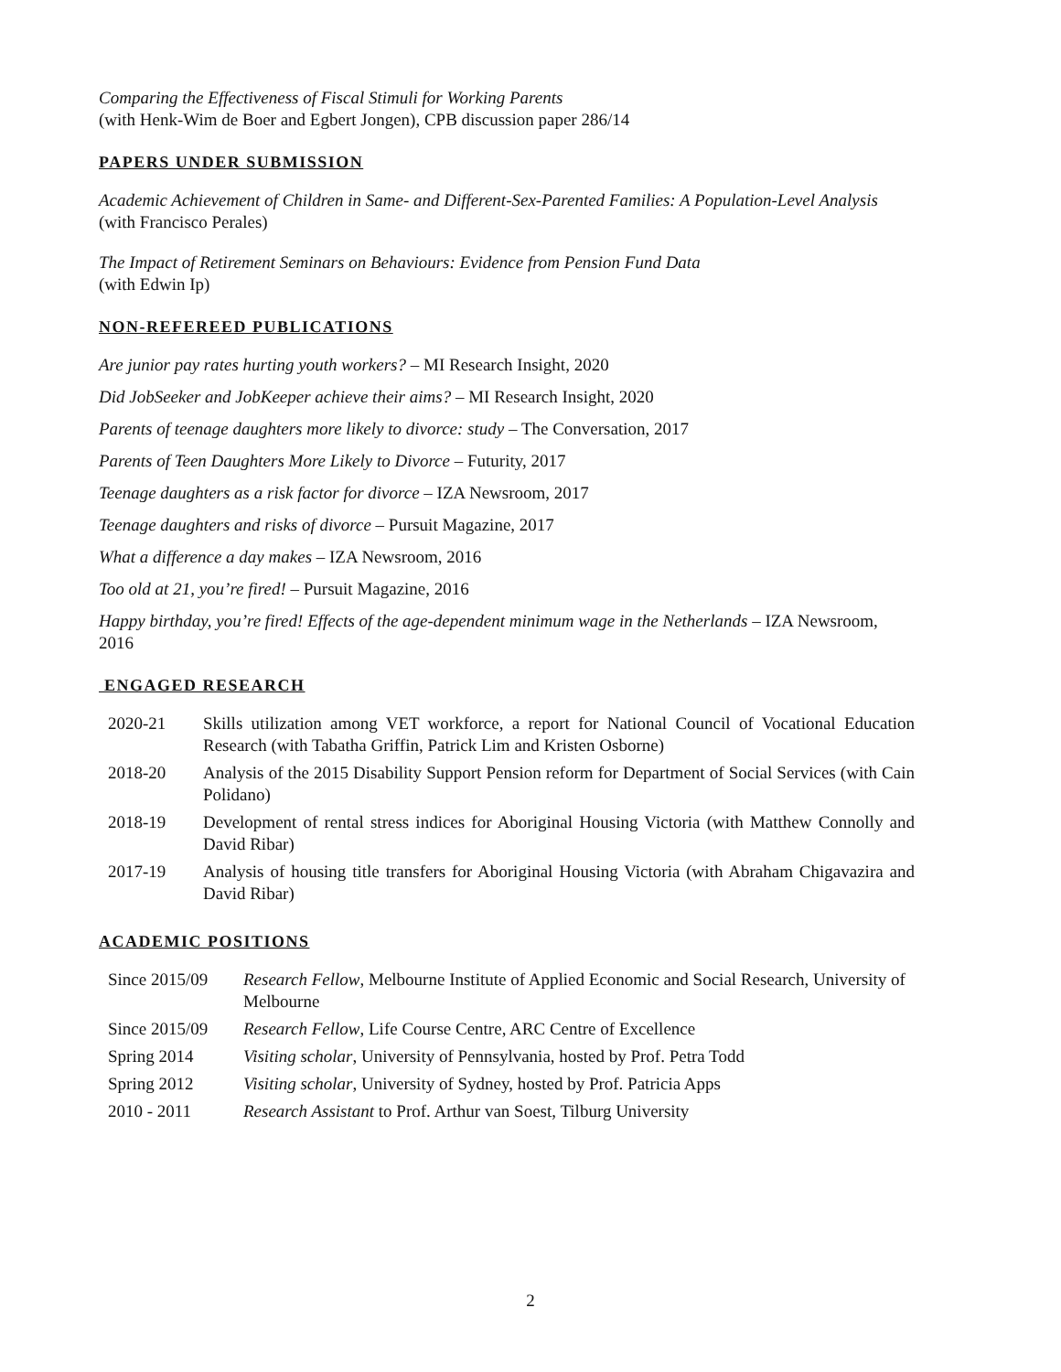Comparing the Effectiveness of Fiscal Stimuli for Working Parents
(with Henk-Wim de Boer and Egbert Jongen), CPB discussion paper 286/14
PAPERS UNDER SUBMISSION
Academic Achievement of Children in Same- and Different-Sex-Parented Families: A Population-Level Analysis (with Francisco Perales)
The Impact of Retirement Seminars on Behaviours: Evidence from Pension Fund Data
(with Edwin Ip)
NON-REFEREED PUBLICATIONS
Are junior pay rates hurting youth workers? – MI Research Insight, 2020
Did JobSeeker and JobKeeper achieve their aims? – MI Research Insight, 2020
Parents of teenage daughters more likely to divorce: study – The Conversation, 2017
Parents of Teen Daughters More Likely to Divorce – Futurity, 2017
Teenage daughters as a risk factor for divorce – IZA Newsroom, 2017
Teenage daughters and risks of divorce – Pursuit Magazine, 2017
What a difference a day makes – IZA Newsroom, 2016
Too old at 21, you’re fired! – Pursuit Magazine, 2016
Happy birthday, you’re fired! Effects of the age-dependent minimum wage in the Netherlands – IZA Newsroom, 2016
ENGAGED RESEARCH
| 2020-21 | Skills utilization among VET workforce, a report for National Council of Vocational Education Research (with Tabatha Griffin, Patrick Lim and Kristen Osborne) |
| 2018-20 | Analysis of the 2015 Disability Support Pension reform for Department of Social Services (with Cain Polidano) |
| 2018-19 | Development of rental stress indices for Aboriginal Housing Victoria (with Matthew Connolly and David Ribar) |
| 2017-19 | Analysis of housing title transfers for Aboriginal Housing Victoria (with Abraham Chigavazira and David Ribar) |
ACADEMIC POSITIONS
| Since 2015/09 | Research Fellow , Melbourne Institute of Applied Economic and Social Research, University of Melbourne |
| Since 2015/09 | Research Fellow , Life Course Centre, ARC Centre of Excellence |
| Spring 2014 | Visiting scholar , University of Pennsylvania, hosted by Prof. Petra Todd |
| Spring 2012 | Visiting scholar , University of Sydney, hosted by Prof. Patricia Apps |
| 2010 - 2011 | Research Assistant to Prof. Arthur van Soest, Tilburg University |
2